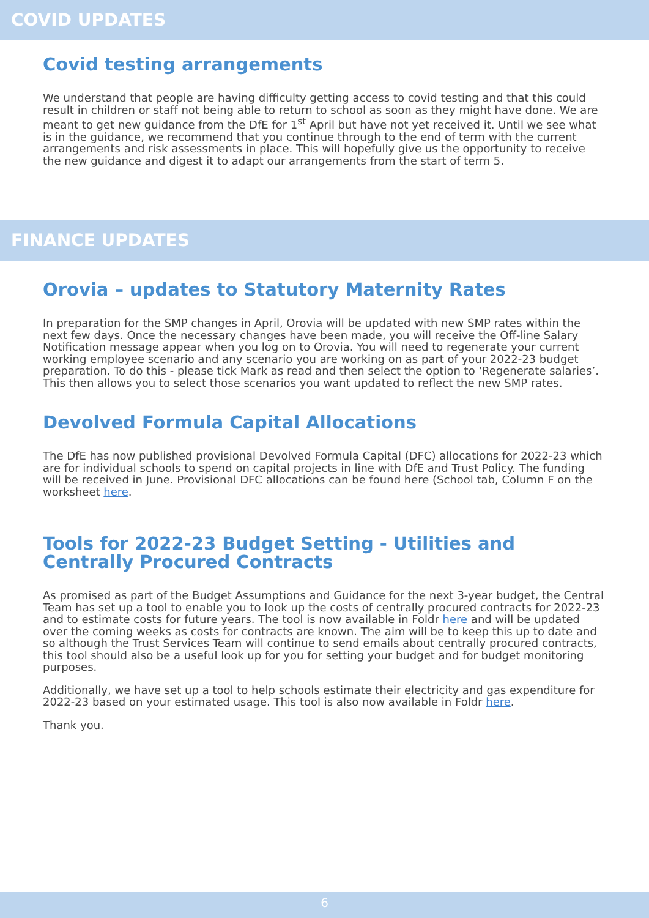COVID UPDATES
Covid testing arrangements
We understand that people are having difficulty getting access to covid testing and that this could result in children or staff not being able to return to school as soon as they might have done. We are meant to get new guidance from the DfE for 1<sup>st</sup> April but have not yet received it. Until we see what is in the guidance, we recommend that you continue through to the end of term with the current arrangements and risk assessments in place. This will hopefully give us the opportunity to receive the new guidance and digest it to adapt our arrangements from the start of term 5.
FINANCE UPDATES
Orovia – updates to Statutory Maternity Rates
In preparation for the SMP changes in April, Orovia will be updated with new SMP rates within the next few days. Once the necessary changes have been made, you will receive the Off-line Salary Notification message appear when you log on to Orovia. You will need to regenerate your current working employee scenario and any scenario you are working on as part of your 2022-23 budget preparation. To do this - please tick Mark as read and then select the option to ‘Regenerate salaries’. This then allows you to select those scenarios you want updated to reflect the new SMP rates.
Devolved Formula Capital Allocations
The DfE has now published provisional Devolved Formula Capital (DFC) allocations for 2022-23 which are for individual schools to spend on capital projects in line with DfE and Trust Policy. The funding will be received in June. Provisional DFC allocations can be found here (School tab, Column F on the worksheet here.
Tools for 2022-23 Budget Setting - Utilities and Centrally Procured Contracts
As promised as part of the Budget Assumptions and Guidance for the next 3-year budget, the Central Team has set up a tool to enable you to look up the costs of centrally procured contracts for 2022-23 and to estimate costs for future years. The tool is now available in Foldr here and will be updated over the coming weeks as costs for contracts are known. The aim will be to keep this up to date and so although the Trust Services Team will continue to send emails about centrally procured contracts, this tool should also be a useful look up for you for setting your budget and for budget monitoring purposes.
Additionally, we have set up a tool to help schools estimate their electricity and gas expenditure for 2022-23 based on your estimated usage. This tool is also now available in Foldr here.
Thank you.
6